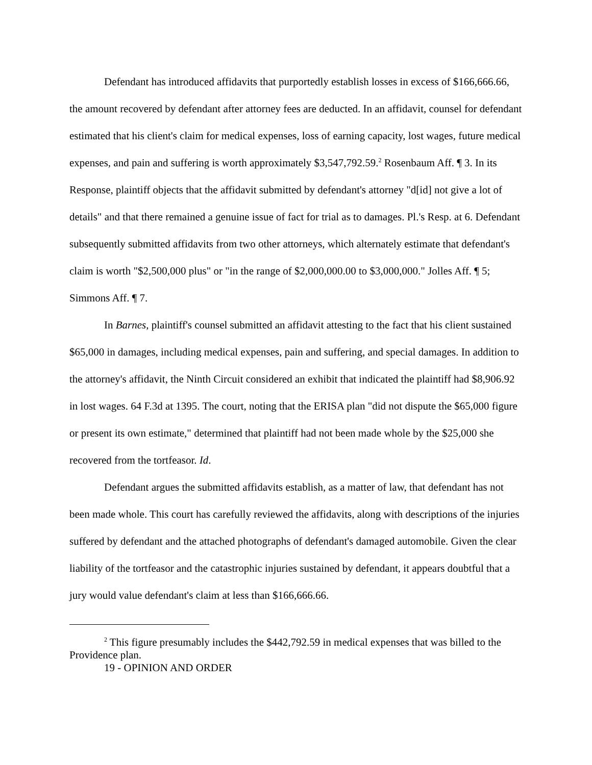Defendant has introduced affidavits that purportedly establish losses in excess of $166,666.66, the amount recovered by defendant after attorney fees are deducted. In an affidavit, counsel for defendant estimated that his client's claim for medical expenses, loss of earning capacity, lost wages, future medical expenses, and pain and suffering is worth approximately $3,547,792.59.<sup>2</sup> Rosenbaum Aff. ¶ 3. In its Response, plaintiff objects that the affidavit submitted by defendant's attorney "d[id] not give a lot of details" and that there remained a genuine issue of fact for trial as to damages. Pl.'s Resp. at 6. Defendant subsequently submitted affidavits from two other attorneys, which alternately estimate that defendant's claim is worth "$2,500,000 plus" or "in the range of $2,000,000.00 to $3,000,000." Jolles Aff. ¶ 5; Simmons Aff. ¶ 7.
In Barnes, plaintiff's counsel submitted an affidavit attesting to the fact that his client sustained $65,000 in damages, including medical expenses, pain and suffering, and special damages. In addition to the attorney's affidavit, the Ninth Circuit considered an exhibit that indicated the plaintiff had $8,906.92 in lost wages. 64 F.3d at 1395. The court, noting that the ERISA plan "did not dispute the $65,000 figure or present its own estimate," determined that plaintiff had not been made whole by the $25,000 she recovered from the tortfeasor. Id.
Defendant argues the submitted affidavits establish, as a matter of law, that defendant has not been made whole. This court has carefully reviewed the affidavits, along with descriptions of the injuries suffered by defendant and the attached photographs of defendant's damaged automobile. Given the clear liability of the tortfeasor and the catastrophic injuries sustained by defendant, it appears doubtful that a jury would value defendant's claim at less than $166,666.66.
<sup>2</sup> This figure presumably includes the $442,792.59 in medical expenses that was billed to the Providence plan.
19 - OPINION AND ORDER